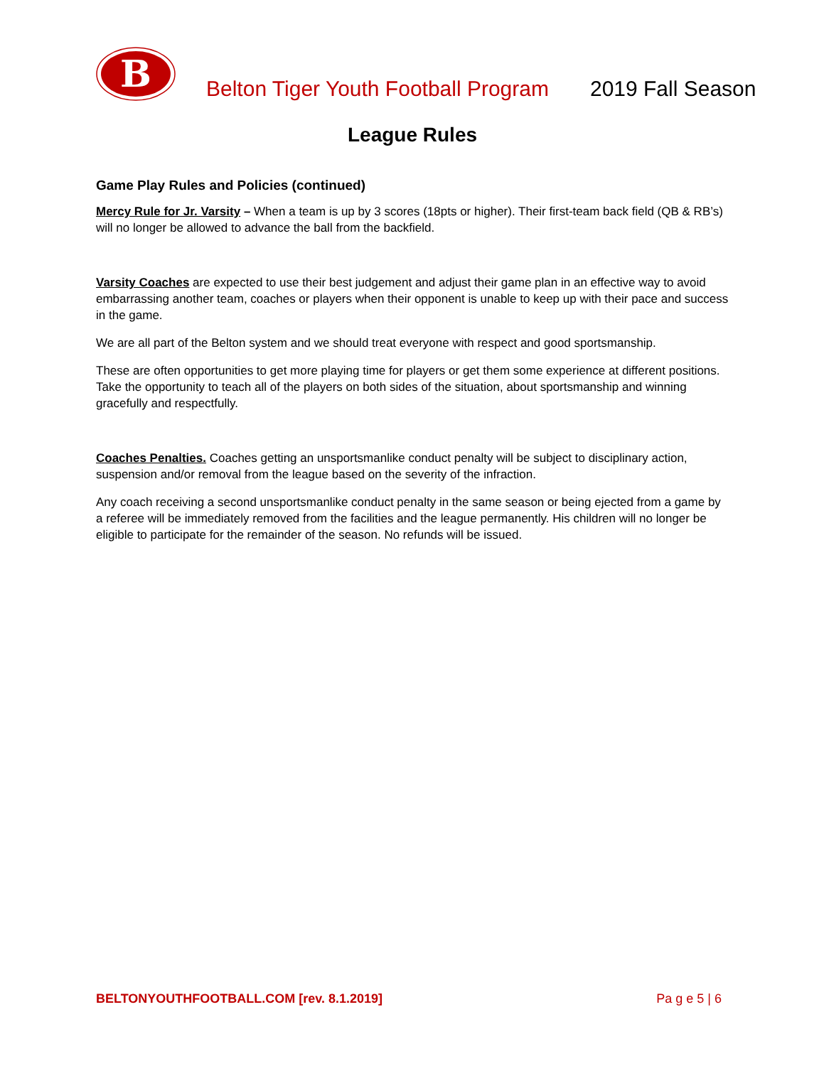B
Belton Tiger Youth Football Program
2019 Fall Season
League Rules
Game Play Rules and Policies (continued)
Mercy Rule for Jr. Varsity – When a team is up by 3 scores (18pts or higher). Their first-team back field (QB & RB’s) will no longer be allowed to advance the ball from the backfield.
Varsity Coaches are expected to use their best judgement and adjust their game plan in an effective way to avoid embarrassing another team, coaches or players when their opponent is unable to keep up with their pace and success in the game.
We are all part of the Belton system and we should treat everyone with respect and good sportsmanship.
These are often opportunities to get more playing time for players or get them some experience at different positions. Take the opportunity to teach all of the players on both sides of the situation, about sportsmanship and winning gracefully and respectfully.
Coaches Penalties. Coaches getting an unsportsmanlike conduct penalty will be subject to disciplinary action, suspension and/or removal from the league based on the severity of the infraction.
Any coach receiving a second unsportsmanlike conduct penalty in the same season or being ejected from a game by a referee will be immediately removed from the facilities and the league permanently. His children will no longer be eligible to participate for the remainder of the season. No refunds will be issued.
BELTONYOUTHFOOTBALL.COM [rev. 8.1.2019] Pa g e 5 | 6